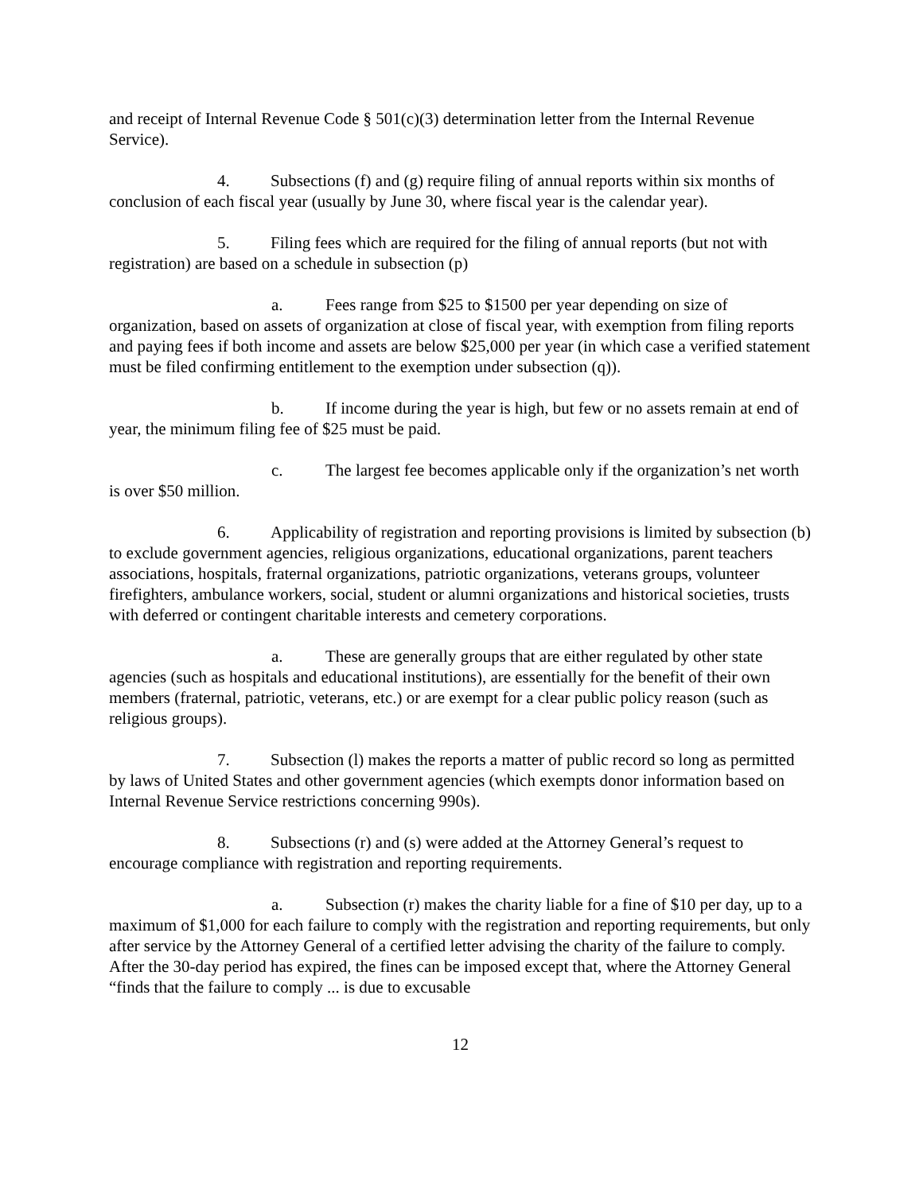and receipt of Internal Revenue Code § 501(c)(3) determination letter from the Internal Revenue Service).
4. Subsections (f) and (g) require filing of annual reports within six months of conclusion of each fiscal year (usually by June 30, where fiscal year is the calendar year).
5. Filing fees which are required for the filing of annual reports (but not with registration) are based on a schedule in subsection (p)
a. Fees range from $25 to $1500 per year depending on size of organization, based on assets of organization at close of fiscal year, with exemption from filing reports and paying fees if both income and assets are below $25,000 per year (in which case a verified statement must be filed confirming entitlement to the exemption under subsection (q)).
b. If income during the year is high, but few or no assets remain at end of year, the minimum filing fee of $25 must be paid.
c. The largest fee becomes applicable only if the organization’s net worth is over $50 million.
6. Applicability of registration and reporting provisions is limited by subsection (b) to exclude government agencies, religious organizations, educational organizations, parent teachers associations, hospitals, fraternal organizations, patriotic organizations, veterans groups, volunteer firefighters, ambulance workers, social, student or alumni organizations and historical societies, trusts with deferred or contingent charitable interests and cemetery corporations.
a. These are generally groups that are either regulated by other state agencies (such as hospitals and educational institutions), are essentially for the benefit of their own members (fraternal, patriotic, veterans, etc.) or are exempt for a clear public policy reason (such as religious groups).
7. Subsection (l) makes the reports a matter of public record so long as permitted by laws of United States and other government agencies (which exempts donor information based on Internal Revenue Service restrictions concerning 990s).
8. Subsections (r) and (s) were added at the Attorney General’s request to encourage compliance with registration and reporting requirements.
a. Subsection (r) makes the charity liable for a fine of $10 per day, up to a maximum of $1,000 for each failure to comply with the registration and reporting requirements, but only after service by the Attorney General of a certified letter advising the charity of the failure to comply. After the 30-day period has expired, the fines can be imposed except that, where the Attorney General “finds that the failure to comply ... is due to excusable
12